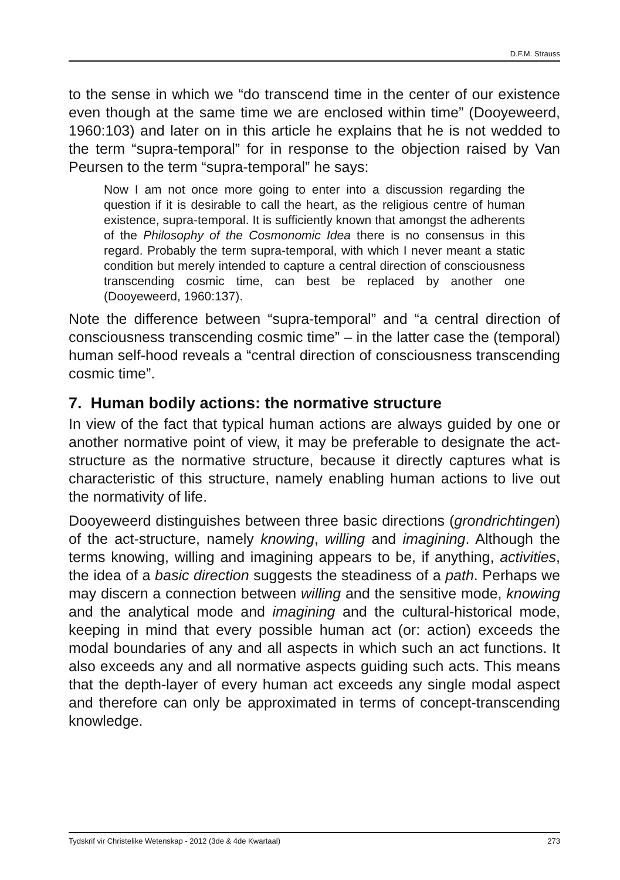D.F.M. Strauss
to the sense in which we “do transcend time in the center of our existence even though at the same time we are enclosed within time” (Dooyeweerd, 1960:103) and later on in this article he explains that he is not wedded to the term “supra-temporal” for in response to the objection raised by Van Peursen to the term “supra-temporal” he says:
Now I am not once more going to enter into a discussion regarding the question if it is desirable to call the heart, as the religious centre of human existence, supra-temporal. It is sufficiently known that amongst the adherents of the Philosophy of the Cosmonomic Idea there is no consensus in this regard. Probably the term supra-temporal, with which I never meant a static condition but merely intended to capture a central direction of consciousness transcending cosmic time, can best be replaced by another one (Dooyeweerd, 1960:137).
Note the difference between “supra-temporal” and “a central direction of consciousness transcending cosmic time” – in the latter case the (temporal) human self-hood reveals a “central direction of consciousness transcending cosmic time”.
7. Human bodily actions: the normative structure
In view of the fact that typical human actions are always guided by one or another normative point of view, it may be preferable to designate the act-structure as the normative structure, because it directly captures what is characteristic of this structure, namely enabling human actions to live out the normativity of life.
Dooyeweerd distinguishes between three basic directions (grondrichtingen) of the act-structure, namely knowing, willing and imagining. Although the terms knowing, willing and imagining appears to be, if anything, activities, the idea of a basic direction suggests the steadiness of a path. Perhaps we may discern a connection between willing and the sensitive mode, knowing and the analytical mode and imagining and the cultural-historical mode, keeping in mind that every possible human act (or: action) exceeds the modal boundaries of any and all aspects in which such an act functions. It also exceeds any and all normative aspects guiding such acts. This means that the depth-layer of every human act exceeds any single modal aspect and therefore can only be approximated in terms of concept-transcending knowledge.
Tydskrif vir Christelike Wetenskap - 2012 (3de & 4de Kwartaal) 273